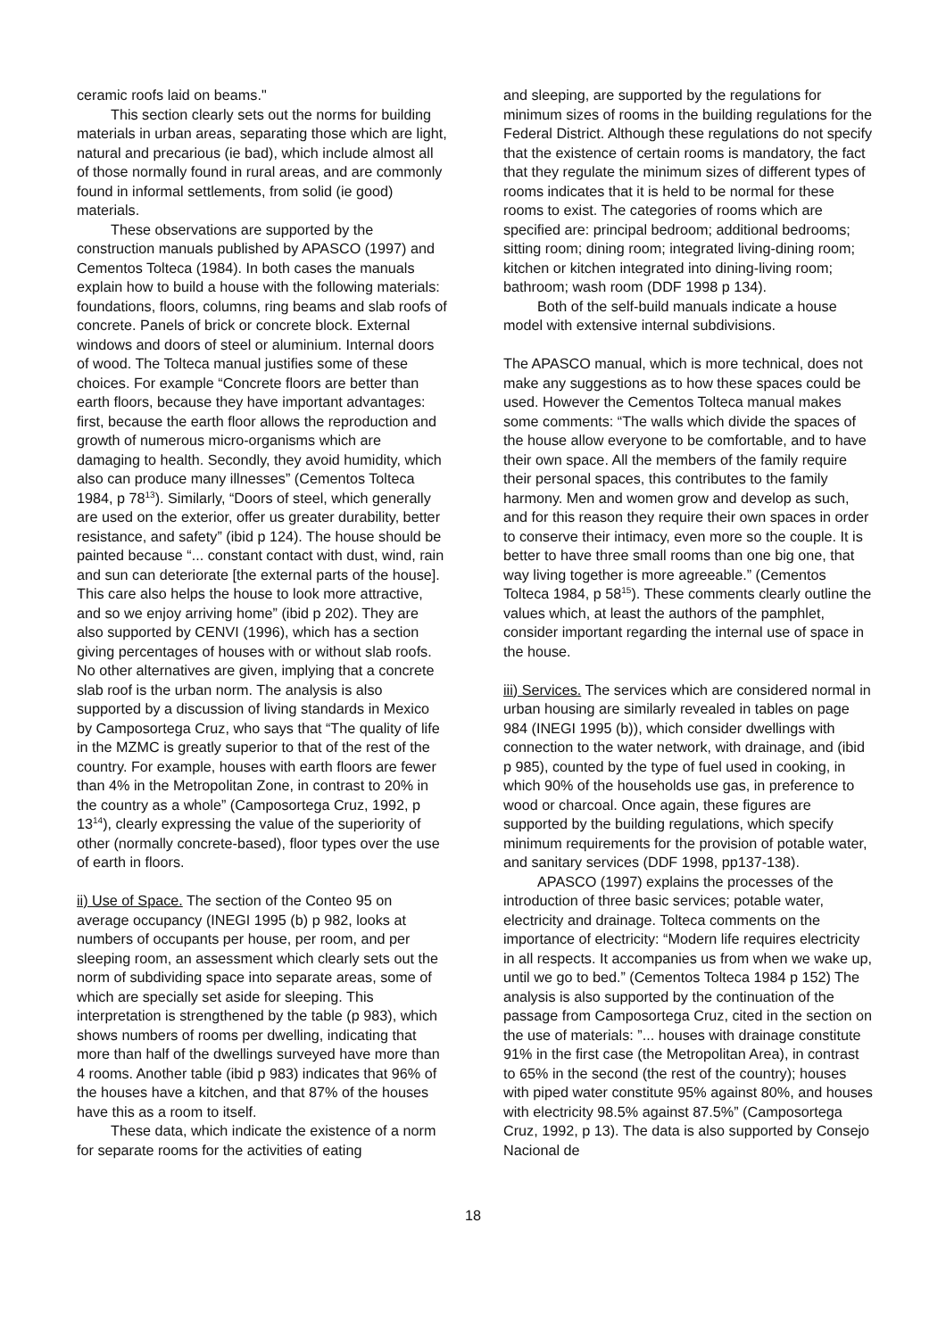ceramic roofs laid on beams."
This section clearly sets out the norms for building materials in urban areas, separating those which are light, natural and precarious (ie bad), which include almost all of those normally found in rural areas, and are commonly found in informal settlements, from solid (ie good) materials.
These observations are supported by the construction manuals published by APASCO (1997) and Cementos Tolteca (1984). In both cases the manuals explain how to build a house with the following materials: foundations, floors, columns, ring beams and slab roofs of concrete. Panels of brick or concrete block. External windows and doors of steel or aluminium. Internal doors of wood. The Tolteca manual justifies some of these choices. For example “Concrete floors are better than earth floors, because they have important advantages: first, because the earth floor allows the reproduction and growth of numerous micro-organisms which are damaging to health. Secondly, they avoid humidity, which also can produce many illnesses” (Cementos Tolteca 1984, p 78<sup>13</sup>). Similarly, “Doors of steel, which generally are used on the exterior, offer us greater durability, better resistance, and safety” (ibid p 124). The house should be painted because “... constant contact with dust, wind, rain and sun can deteriorate [the external parts of the house]. This care also helps the house to look more attractive, and so we enjoy arriving home” (ibid p 202). They are also supported by CENVI (1996), which has a section giving percentages of houses with or without slab roofs. No other alternatives are given, implying that a concrete slab roof is the urban norm. The analysis is also supported by a discussion of living standards in Mexico by Camposortega Cruz, who says that “The quality of life in the MZMC is greatly superior to that of the rest of the country. For example, houses with earth floors are fewer than 4% in the Metropolitan Zone, in contrast to 20% in the country as a whole” (Camposortega Cruz, 1992, p 13<sup>14</sup>), clearly expressing the value of the superiority of other (normally concrete-based), floor types over the use of earth in floors.
ii) Use of Space. The section of the Conteo 95 on average occupancy (INEGI 1995 (b) p 982, looks at numbers of occupants per house, per room, and per sleeping room, an assessment which clearly sets out the norm of subdividing space into separate areas, some of which are specially set aside for sleeping. This interpretation is strengthened by the table (p 983), which shows numbers of rooms per dwelling, indicating that more than half of the dwellings surveyed have more than 4 rooms. Another table (ibid p 983) indicates that 96% of the houses have a kitchen, and that 87% of the houses have this as a room to itself.
These data, which indicate the existence of a norm for separate rooms for the activities of eating
and sleeping, are supported by the regulations for minimum sizes of rooms in the building regulations for the Federal District. Although these regulations do not specify that the existence of certain rooms is mandatory, the fact that they regulate the minimum sizes of different types of rooms indicates that it is held to be normal for these rooms to exist. The categories of rooms which are specified are: principal bedroom; additional bedrooms; sitting room; dining room; integrated living-dining room; kitchen or kitchen integrated into dining-living room; bathroom; wash room (DDF 1998 p 134).
Both of the self-build manuals indicate a house model with extensive internal subdivisions.
The APASCO manual, which is more technical, does not make any suggestions as to how these spaces could be used. However the Cementos Tolteca manual makes some comments: “The walls which divide the spaces of the house allow everyone to be comfortable, and to have their own space. All the members of the family require their personal spaces, this contributes to the family harmony. Men and women grow and develop as such, and for this reason they require their own spaces in order to conserve their intimacy, even more so the couple. It is better to have three small rooms than one big one, that way living together is more agreeable.” (Cementos Tolteca 1984, p 58<sup>15</sup>). These comments clearly outline the values which, at least the authors of the pamphlet, consider important regarding the internal use of space in the house.
iii) Services. The services which are considered normal in urban housing are similarly revealed in tables on page 984 (INEGI 1995 (b)), which consider dwellings with connection to the water network, with drainage, and (ibid p 985), counted by the type of fuel used in cooking, in which 90% of the households use gas, in preference to wood or charcoal. Once again, these figures are supported by the building regulations, which specify minimum requirements for the provision of potable water, and sanitary services (DDF 1998, pp137-138).
APASCO (1997) explains the processes of the introduction of three basic services; potable water, electricity and drainage. Tolteca comments on the importance of electricity: “Modern life requires electricity in all respects. It accompanies us from when we wake up, until we go to bed.” (Cementos Tolteca 1984 p 152) The analysis is also supported by the continuation of the passage from Camposortega Cruz, cited in the section on the use of materials: ”... houses with drainage constitute 91% in the first case (the Metropolitan Area), in contrast to 65% in the second (the rest of the country); houses with piped water constitute 95% against 80%, and houses with electricity 98.5% against 87.5%” (Camposortega Cruz, 1992, p 13). The data is also supported by Consejo Nacional de
18